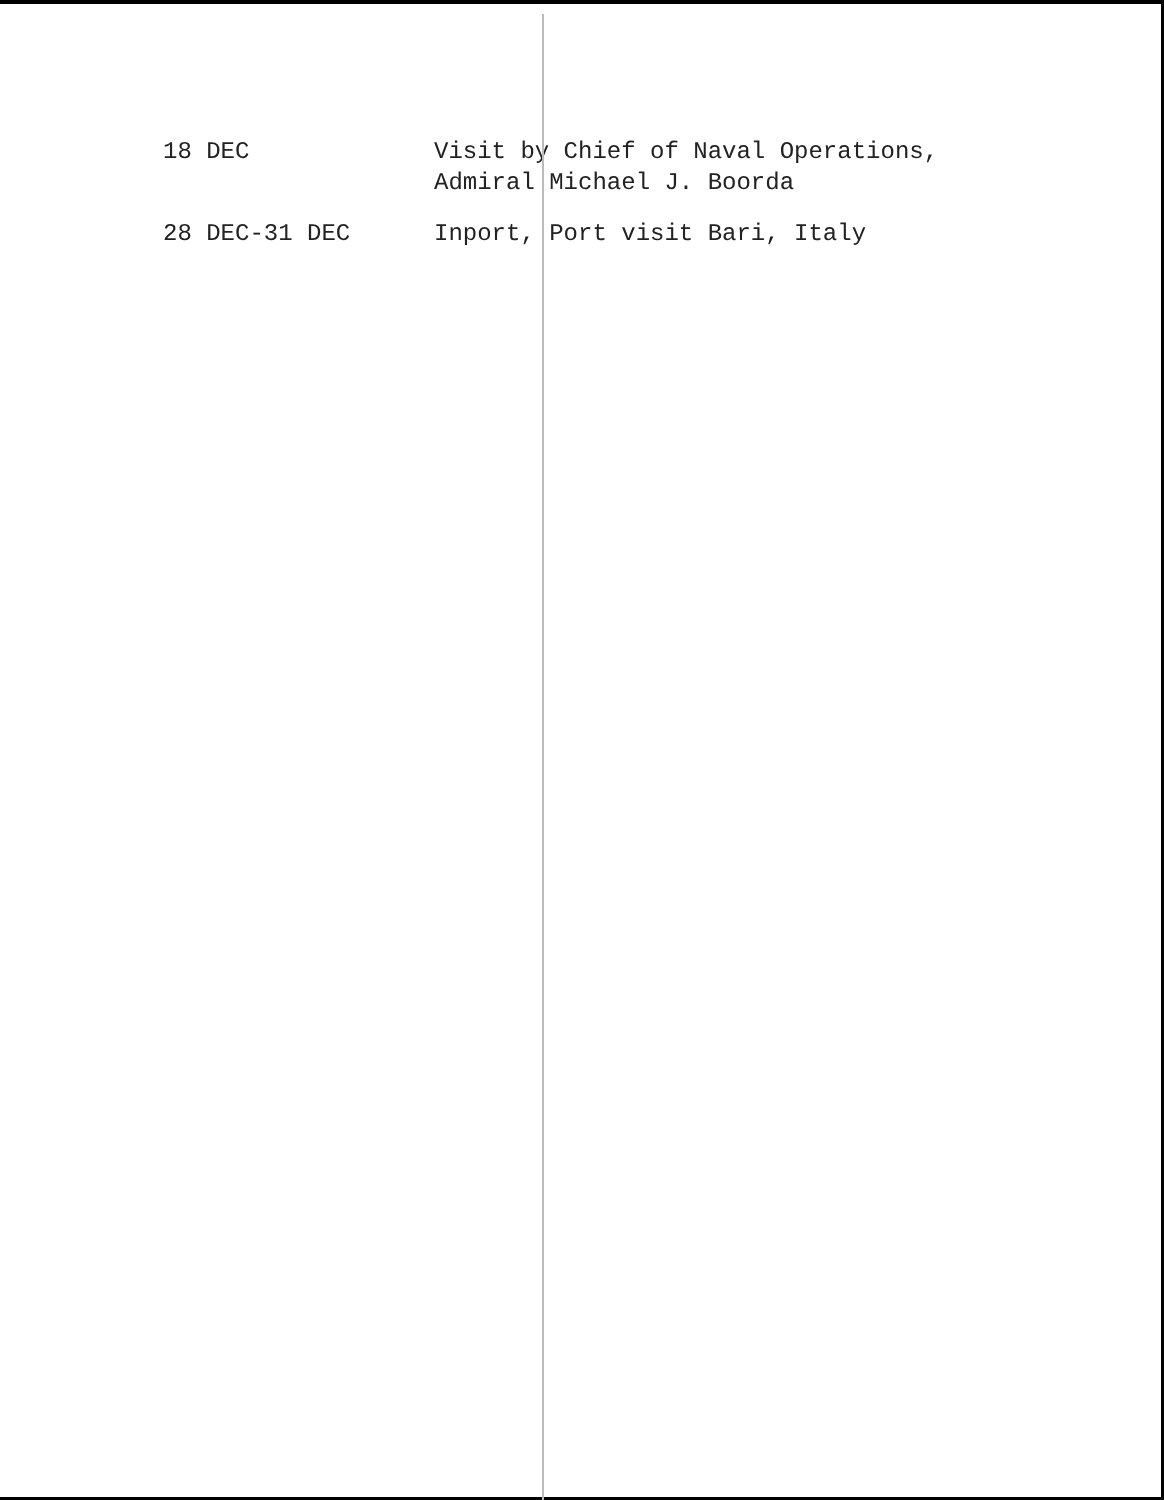18 DEC Visit by Chief of Naval Operations,
Admiral Michael J. Boorda
28 DEC-31 DEC Inport, Port visit Bari, Italy